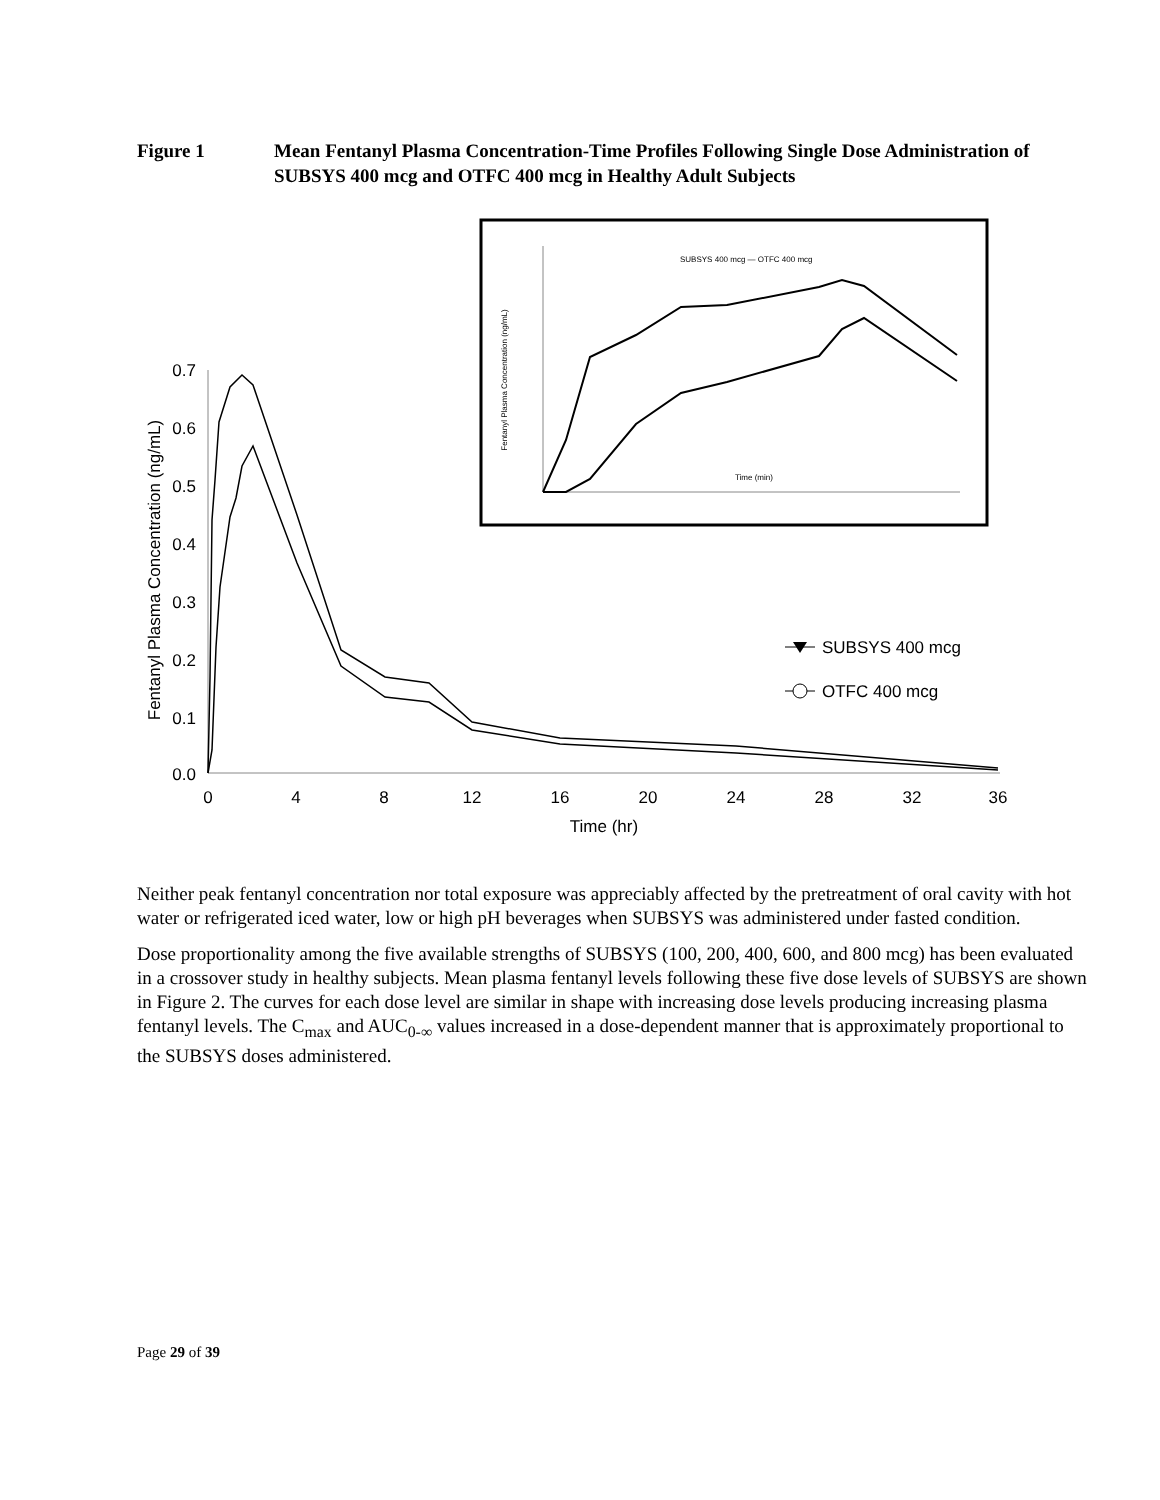Figure 1 Mean Fentanyl Plasma Concentration-Time Profiles Following Single Dose Administration of SUBSYS 400 mcg and OTFC 400 mcg in Healthy Adult Subjects
0.7
0.6
0.5
0.4
0.3
0.2
0.1
0.0
0
4
8
12
16
20
24
28
32
36
Time (hr)
Fentanyl Plasma Concentration (ng/mL)
SUBSYS 400 mcg
OTFC 400 mcg
Time (min)
SUBSYS 400 mcg — OTFC 400 mcg
Fentanyl Plasma Concentration (ng/mL)
Neither peak fentanyl concentration nor total exposure was appreciably affected by the pretreatment of oral cavity with hot water or refrigerated iced water, low or high pH beverages when SUBSYS was administered under fasted condition.
Dose proportionality among the five available strengths of SUBSYS (100, 200, 400, 600, and 800 mcg) has been evaluated in a crossover study in healthy subjects. Mean plasma fentanyl levels following these five dose levels of SUBSYS are shown in Figure 2. The curves for each dose level are similar in shape with increasing dose levels producing increasing plasma fentanyl levels. The C<sub>max</sub> and AUC<sub>0-∞</sub> values increased in a dose-dependent manner that is approximately proportional to the SUBSYS doses administered.
Page 29 of 39